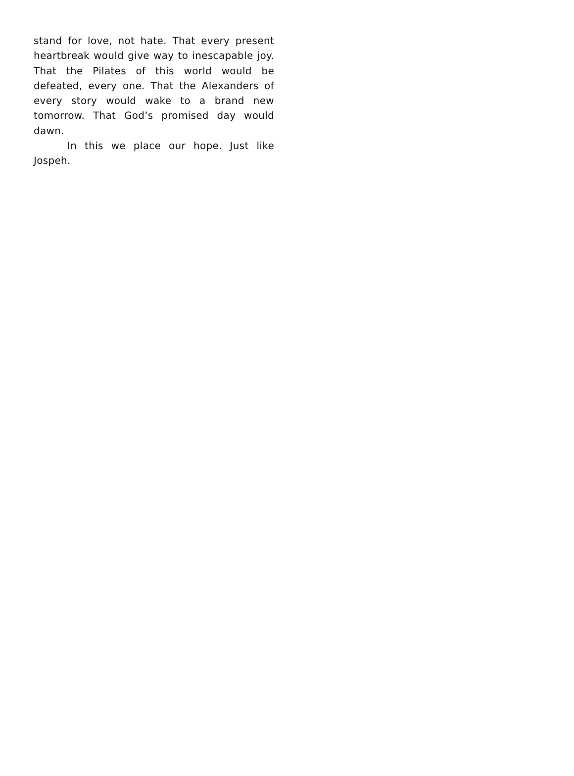stand for love, not hate. That every present heartbreak would give way to inescapable joy. That the Pilates of this world would be defeated, every one. That the Alexanders of every story would wake to a brand new tomorrow. That God’s promised day would dawn.
In this we place our hope. Just like Jospeh.